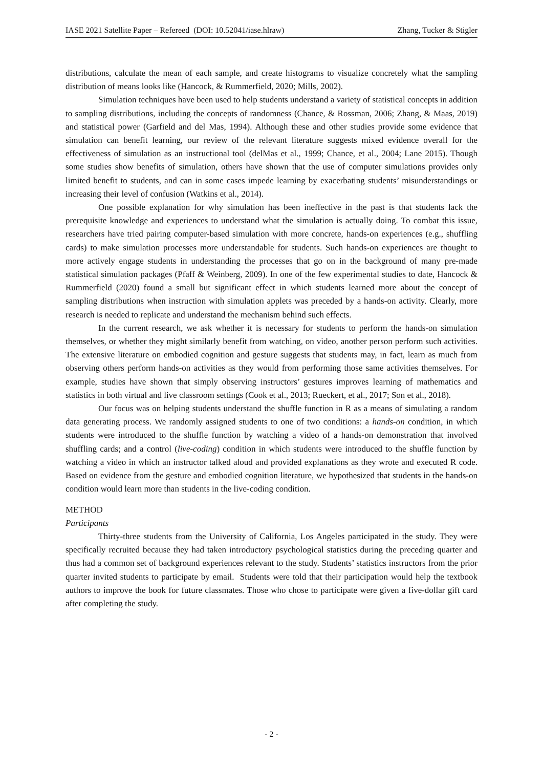IASE 2021 Satellite Paper – Refereed (DOI: 10.52041/iase.hlraw) Zhang, Tucker & Stigler
distributions, calculate the mean of each sample, and create histograms to visualize concretely what the sampling distribution of means looks like (Hancock, & Rummerfield, 2020; Mills, 2002).
Simulation techniques have been used to help students understand a variety of statistical concepts in addition to sampling distributions, including the concepts of randomness (Chance, & Rossman, 2006; Zhang, & Maas, 2019) and statistical power (Garfield and del Mas, 1994). Although these and other studies provide some evidence that simulation can benefit learning, our review of the relevant literature suggests mixed evidence overall for the effectiveness of simulation as an instructional tool (delMas et al., 1999; Chance, et al., 2004; Lane 2015). Though some studies show benefits of simulation, others have shown that the use of computer simulations provides only limited benefit to students, and can in some cases impede learning by exacerbating students’ misunderstandings or increasing their level of confusion (Watkins et al., 2014).
One possible explanation for why simulation has been ineffective in the past is that students lack the prerequisite knowledge and experiences to understand what the simulation is actually doing. To combat this issue, researchers have tried pairing computer-based simulation with more concrete, hands-on experiences (e.g., shuffling cards) to make simulation processes more understandable for students. Such hands-on experiences are thought to more actively engage students in understanding the processes that go on in the background of many pre-made statistical simulation packages (Pfaff & Weinberg, 2009). In one of the few experimental studies to date, Hancock & Rummerfield (2020) found a small but significant effect in which students learned more about the concept of sampling distributions when instruction with simulation applets was preceded by a hands-on activity. Clearly, more research is needed to replicate and understand the mechanism behind such effects.
In the current research, we ask whether it is necessary for students to perform the hands-on simulation themselves, or whether they might similarly benefit from watching, on video, another person perform such activities. The extensive literature on embodied cognition and gesture suggests that students may, in fact, learn as much from observing others perform hands-on activities as they would from performing those same activities themselves. For example, studies have shown that simply observing instructors’ gestures improves learning of mathematics and statistics in both virtual and live classroom settings (Cook et al., 2013; Rueckert, et al., 2017; Son et al., 2018).
Our focus was on helping students understand the shuffle function in R as a means of simulating a random data generating process. We randomly assigned students to one of two conditions: a hands-on condition, in which students were introduced to the shuffle function by watching a video of a hands-on demonstration that involved shuffling cards; and a control (live-coding) condition in which students were introduced to the shuffle function by watching a video in which an instructor talked aloud and provided explanations as they wrote and executed R code. Based on evidence from the gesture and embodied cognition literature, we hypothesized that students in the hands-on condition would learn more than students in the live-coding condition.
METHOD
Participants
Thirty-three students from the University of California, Los Angeles participated in the study. They were specifically recruited because they had taken introductory psychological statistics during the preceding quarter and thus had a common set of background experiences relevant to the study. Students’ statistics instructors from the prior quarter invited students to participate by email. Students were told that their participation would help the textbook authors to improve the book for future classmates. Those who chose to participate were given a five-dollar gift card after completing the study.
- 2 -